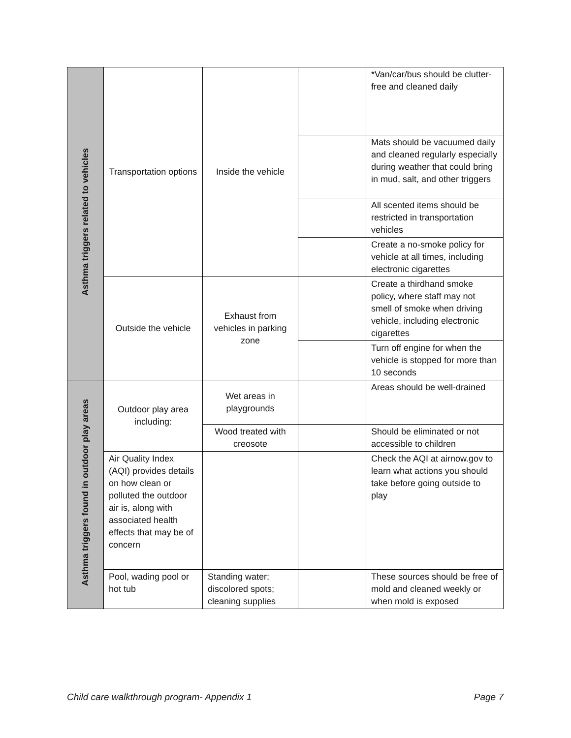| Asthma triggers related to vehicles | Transportation options | Inside the vehicle | | *Van/car/bus should be clutter-free and cleaned daily |
| | | | | Mats should be vacuumed daily and cleaned regularly especially during weather that could bring in mud, salt, and other triggers |
| | | | | All scented items should be restricted in transportation vehicles |
| | | | | Create a no-smoke policy for vehicle at all times, including electronic cigarettes |
| | Outside the vehicle | Exhaust from vehicles in parking zone | | Create a thirdhand smoke policy, where staff may not smell of smoke when driving vehicle, including electronic cigarettes |
| | | | | Turn off engine for when the vehicle is stopped for more than 10 seconds |
| Asthma triggers found in outdoor play areas | Outdoor play area including: | Wet areas in playgrounds | | Areas should be well-drained |
| | | Wood treated with creosote | | Should be eliminated or not accessible to children |
| | Air Quality Index (AQI) provides details on how clean or polluted the outdoor air is, along with associated health effects that may be of concern | | | Check the AQI at airnow.gov to learn what actions you should take before going outside to play |
| | Pool, wading pool or hot tub | Standing water; discolored spots; cleaning supplies | | These sources should be free of mold and cleaned weekly or when mold is exposed |
Child care walkthrough program- Appendix 1 Page 7